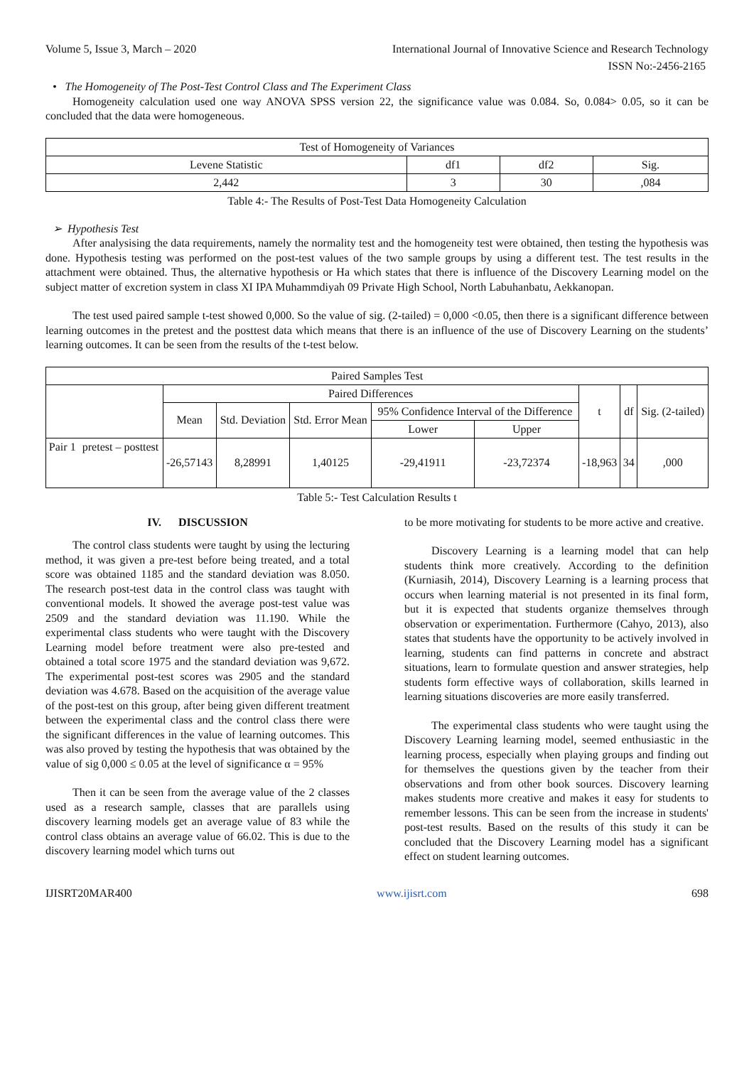Volume 5, Issue 3, March – 2020 International Journal of Innovative Science and Research Technology
ISSN No:-2456-2165
• The Homogeneity of The Post-Test Control Class and The Experiment Class
Homogeneity calculation used one way ANOVA SPSS version 22, the significance value was 0.084. So, 0.084> 0.05, so it can be concluded that the data were homogeneous.
| Test of Homogeneity of Variances | | | |
| --- | --- | --- | --- |
| Levene Statistic | df1 | df2 | Sig. |
| 2,442 | 3 | 30 | ,084 |
Table 4:- The Results of Post-Test Data Homogeneity Calculation
➢ Hypothesis Test
After analysising the data requirements, namely the normality test and the homogeneity test were obtained, then testing the hypothesis was done. Hypothesis testing was performed on the post-test values of the two sample groups by using a different test. The test results in the attachment were obtained. Thus, the alternative hypothesis or Ha which states that there is influence of the Discovery Learning model on the subject matter of excretion system in class XI IPA Muhammdiyah 09 Private High School, North Labuhanbatu, Aekkanopan.
The test used paired sample t-test showed 0,000. So the value of sig. (2-tailed) = 0,000 <0.05, then there is a significant difference between learning outcomes in the pretest and the posttest data which means that there is an influence of the use of Discovery Learning on the students’ learning outcomes. It can be seen from the results of the t-test below.
| Paired Samples Test | | | | | | | | | |
| --- | --- | --- | --- | --- | --- | --- | --- | --- | --- |
| | | Paired Differences | | | | | t | df | Sig. (2-tailed) |
| | | Mean | Std. Deviation | Std. Error Mean | 95% Confidence Interval of the Difference | | | | |
| | | | | | Lower | Upper | | | |
| Pair 1 | pretest – posttest | -26,57143 | 8,28991 | 1,40125 | -29,41911 | -23,72374 | -18,963 | 34 | ,000 |
Table 5:- Test Calculation Results t
IV. DISCUSSION
The control class students were taught by using the lecturing method, it was given a pre-test before being treated, and a total score was obtained 1185 and the standard deviation was 8.050. The research post-test data in the control class was taught with conventional models. It showed the average post-test value was 2509 and the standard deviation was 11.190. While the experimental class students who were taught with the Discovery Learning model before treatment were also pre-tested and obtained a total score 1975 and the standard deviation was 9,672. The experimental post-test scores was 2905 and the standard deviation was 4.678. Based on the acquisition of the average value of the post-test on this group, after being given different treatment between the experimental class and the control class there were the significant differences in the value of learning outcomes. This was also proved by testing the hypothesis that was obtained by the value of sig 0,000 ≤ 0.05 at the level of significance α = 95%
Then it can be seen from the average value of the 2 classes used as a research sample, classes that are parallels using discovery learning models get an average value of 83 while the control class obtains an average value of 66.02. This is due to the discovery learning model which turns out
to be more motivating for students to be more active and creative.
Discovery Learning is a learning model that can help students think more creatively. According to the definition (Kurniasih, 2014), Discovery Learning is a learning process that occurs when learning material is not presented in its final form, but it is expected that students organize themselves through observation or experimentation. Furthermore (Cahyo, 2013), also states that students have the opportunity to be actively involved in learning, students can find patterns in concrete and abstract situations, learn to formulate question and answer strategies, help students form effective ways of collaboration, skills learned in learning situations discoveries are more easily transferred.
The experimental class students who were taught using the Discovery Learning learning model, seemed enthusiastic in the learning process, especially when playing groups and finding out for themselves the questions given by the teacher from their observations and from other book sources. Discovery learning makes students more creative and makes it easy for students to remember lessons. This can be seen from the increase in students' post-test results. Based on the results of this study it can be concluded that the Discovery Learning model has a significant effect on student learning outcomes.
IJISRT20MAR400 www.ijisrt.com 698